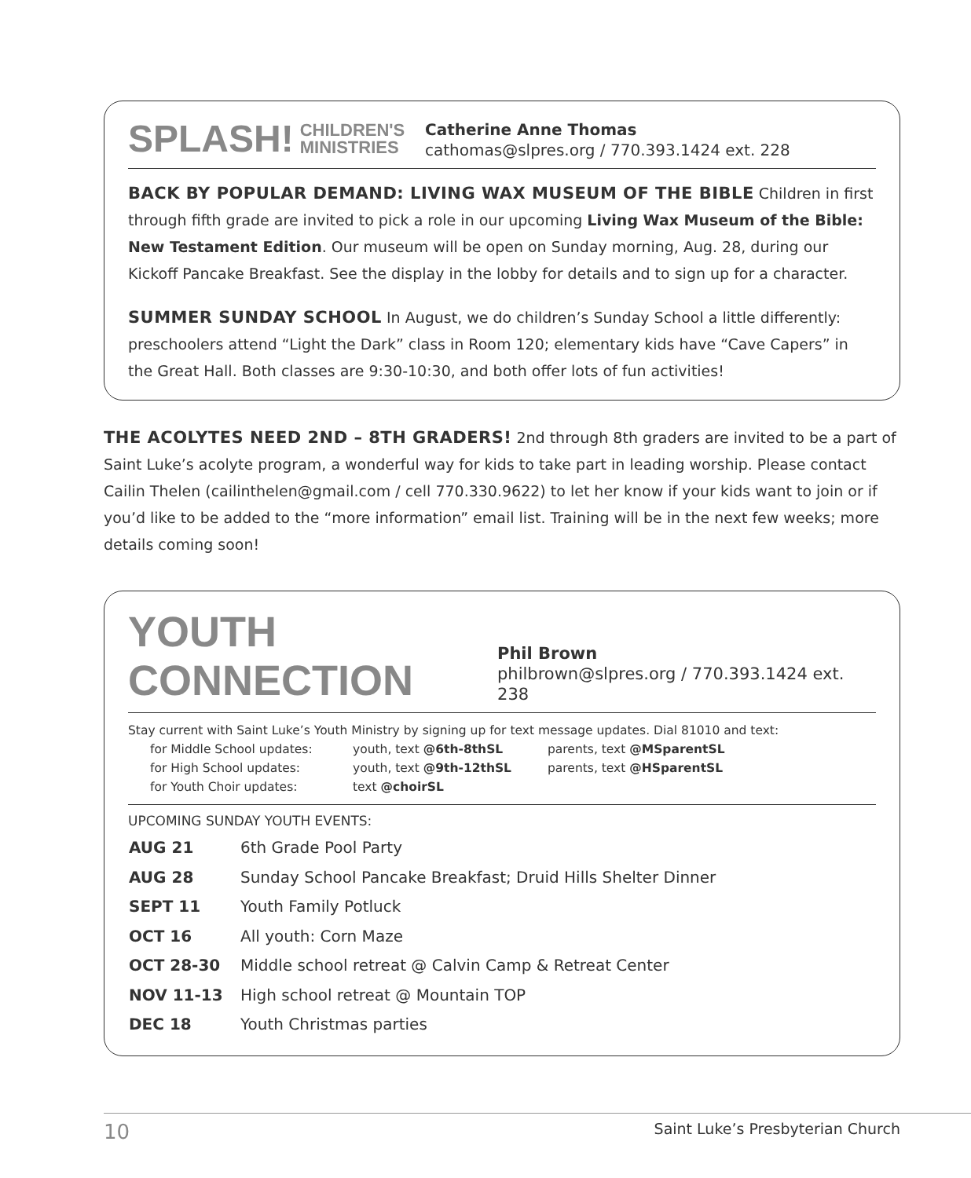SPLASH! CHILDREN'S
MINISTRIES
Catherine Anne Thomas
cathomas@slpres.org / 770.393.1424 ext. 228
BACK BY POPULAR DEMAND: LIVING WAX MUSEUM OF THE BIBLE Children in first through fifth grade are invited to pick a role in our upcoming Living Wax Museum of the Bible: New Testament Edition. Our museum will be open on Sunday morning, Aug. 28, during our Kickoff Pancake Breakfast. See the display in the lobby for details and to sign up for a character.
SUMMER SUNDAY SCHOOL In August, we do children’s Sunday School a little differently: preschoolers attend “Light the Dark” class in Room 120; elementary kids have “Cave Capers” in the Great Hall. Both classes are 9:30-10:30, and both offer lots of fun activities!
THE ACOLYTES NEED 2ND – 8TH GRADERS! 2nd through 8th graders are invited to be a part of Saint Luke’s acolyte program, a wonderful way for kids to take part in leading worship. Please contact Cailin Thelen (cailinthelen@gmail.com / cell 770.330.9622) to let her know if your kids want to join or if you’d like to be added to the “more information” email list. Training will be in the next few weeks; more details coming soon!
YOUTH CONNECTION
Phil Brown
philbrown@slpres.org / 770.393.1424 ext. 238
Stay current with Saint Luke’s Youth Ministry by signing up for text message updates. Dial 81010 and text:
| for Middle School updates: | youth, text @6th-8thSL | parents, text @MSparentSL |
| for High School updates: | youth, text @9th-12thSL | parents, text @HSparentSL |
| for Youth Choir updates: | text @choirSL | |
UPCOMING SUNDAY YOUTH EVENTS:
| AUG 21 | 6th Grade Pool Party |
| AUG 28 | Sunday School Pancake Breakfast; Druid Hills Shelter Dinner |
| SEPT 11 | Youth Family Potluck |
| OCT 16 | All youth: Corn Maze |
| OCT 28-30 | Middle school retreat @ Calvin Camp & Retreat Center |
| NOV 11-13 | High school retreat @ Mountain TOP |
| DEC 18 | Youth Christmas parties |
10 Saint Luke’s Presbyterian Church